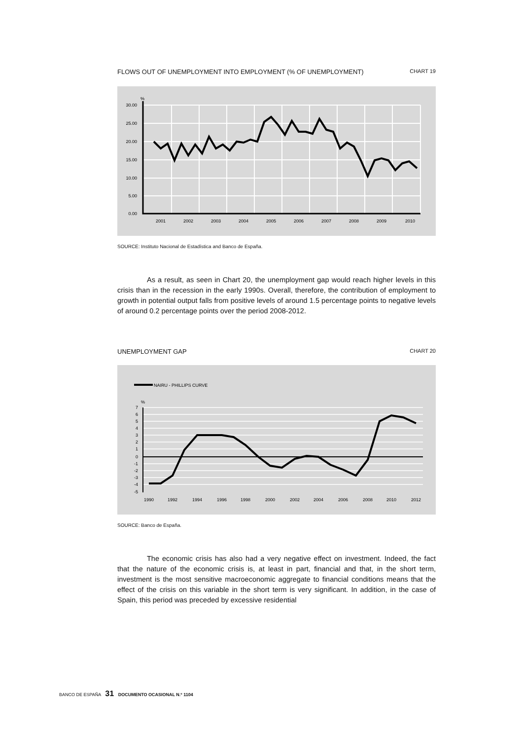FLOWS OUT OF UNEMPLOYMENT INTO EMPLOYMENT (% OF UNEMPLOYMENT) CHART 19
30.00
25.00
20.00
15.00
10.00
5.00
0.00
%
2001
2002
2003
2004
2005
2006
2007
2008
2009
2010
SOURCE: Instituto Nacional de Estadística and Banco de España.
As a result, as seen in Chart 20, the unemployment gap would reach higher levels in this crisis than in the recession in the early 1990s. Overall, therefore, the contribution of employment to growth in potential output falls from positive levels of around 1.5 percentage points to negative levels of around 0.2 percentage points over the period 2008-2012.
UNEMPLOYMENT GAP CHART 20
NAIRU - PHILLIPS CURVE
%
7
6
5
4
3
2
1
0
-1
-2
-3
-4
-5
1990
1992
1994
1996
1998
2000
2002
2004
2006
2008
2010
2012
SOURCE: Banco de España.
The economic crisis has also had a very negative effect on investment. Indeed, the fact that the nature of the economic crisis is, at least in part, financial and that, in the short term, investment is the most sensitive macroeconomic aggregate to financial conditions means that the effect of the crisis on this variable in the short term is very significant. In addition, in the case of Spain, this period was preceded by excessive residential
BANCO DE ESPAÑA 31 DOCUMENTO OCASIONAL N.º 1104